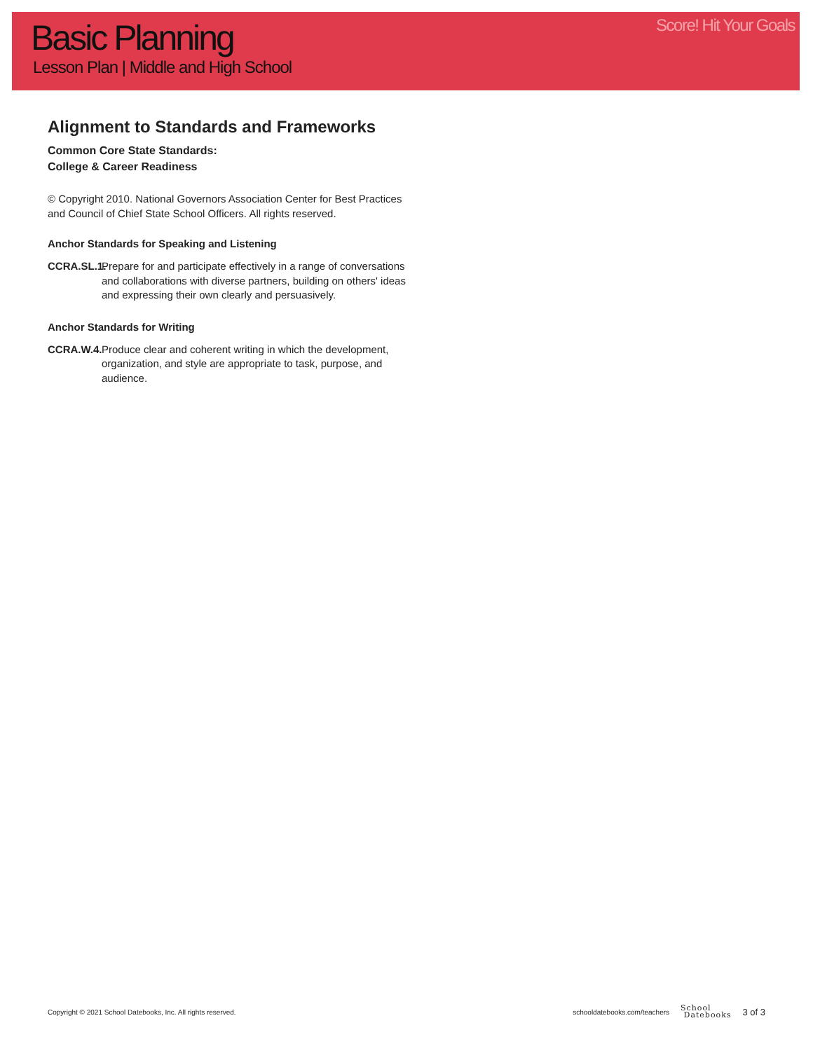Basic Planning
Lesson Plan | Middle and High School
Score! Hit Your Goals
Alignment to Standards and Frameworks
Common Core State Standards:
College & Career Readiness
© Copyright 2010. National Governors Association Center for Best Practices and Council of Chief State School Officers. All rights reserved.
Anchor Standards for Speaking and Listening
CCRA.SL.1. Prepare for and participate effectively in a range of conversations and collaborations with diverse partners, building on others' ideas and expressing their own clearly and persuasively.
Anchor Standards for Writing
CCRA.W.4. Produce clear and coherent writing in which the development, organization, and style are appropriate to task, purpose, and audience.
Copyright © 2021 School Datebooks, Inc. All rights reserved.
schooldatebooks.com/teachers School
Datebooks 3 of 3